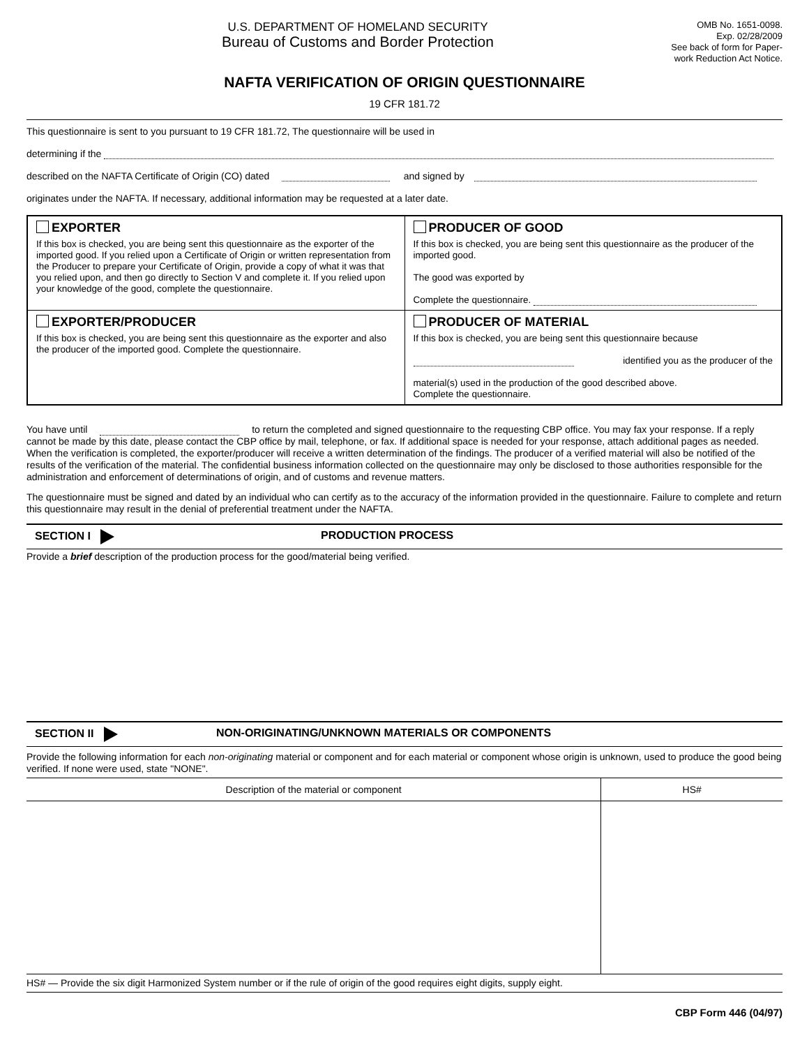U.S. DEPARTMENT OF HOMELAND SECURITY
Bureau of Customs and Border Protection
OMB No. 1651-0098.
Exp. 02/28/2009
See back of form for Paper-
work Reduction Act Notice.
NAFTA VERIFICATION OF ORIGIN QUESTIONNAIRE
19 CFR 181.72
This questionnaire is sent to you pursuant to 19 CFR 181.72, The questionnaire will be used in
determining if the
described on the NAFTA Certificate of Origin (CO) dated and signed by
originates under the NAFTA. If necessary, additional information may be requested at a later date.
| EXPORTER If this box is checked, you are being sent this questionnaire as the exporter of the imported good. If you relied upon a Certificate of Origin or written representation from the Producer to prepare your Certificate of Origin, provide a copy of what it was that you relied upon, and then go directly to Section V and complete it. If you relied upon your knowledge of the good, complete the questionnaire. | PRODUCER OF GOOD If this box is checked, you are being sent this questionnaire as the producer of the imported good. The good was exported by Complete the questionnaire. |
| EXPORTER/PRODUCER If this box is checked, you are being sent this questionnaire as the exporter and also the producer of the imported good. Complete the questionnaire. | PRODUCER OF MATERIAL If this box is checked, you are being sent this questionnaire because identified you as the producer of the material(s) used in the production of the good described above. Complete the questionnaire. |
You have until to return the completed and signed questionnaire to the requesting CBP office. You may fax your response. If a reply cannot be made by this date, please contact the CBP office by mail, telephone, or fax. If additional space is needed for your response, attach additional pages as needed. When the verification is completed, the exporter/producer will receive a written determination of the findings. The producer of a verified material will also be notified of the results of the verification of the material. The confidential business information collected on the questionnaire may only be disclosed to those authorities responsible for the administration and enforcement of determinations of origin, and of customs and revenue matters.
The questionnaire must be signed and dated by an individual who can certify as to the accuracy of the information provided in the questionnaire. Failure to complete and return this questionnaire may result in the denial of preferential treatment under the NAFTA.
SECTION I PRODUCTION PROCESS
Provide a brief description of the production process for the good/material being verified.
SECTION II NON-ORIGINATING/UNKNOWN MATERIALS OR COMPONENTS
Provide the following information for each non-originating material or component and for each material or component whose origin is unknown, used to produce the good being verified. If none were used, state "NONE".
| Description of the material or component | HS# |
| --- | --- |
HS# — Provide the six digit Harmonized System number or if the rule of origin of the good requires eight digits, supply eight.
CBP Form 446 (04/97)